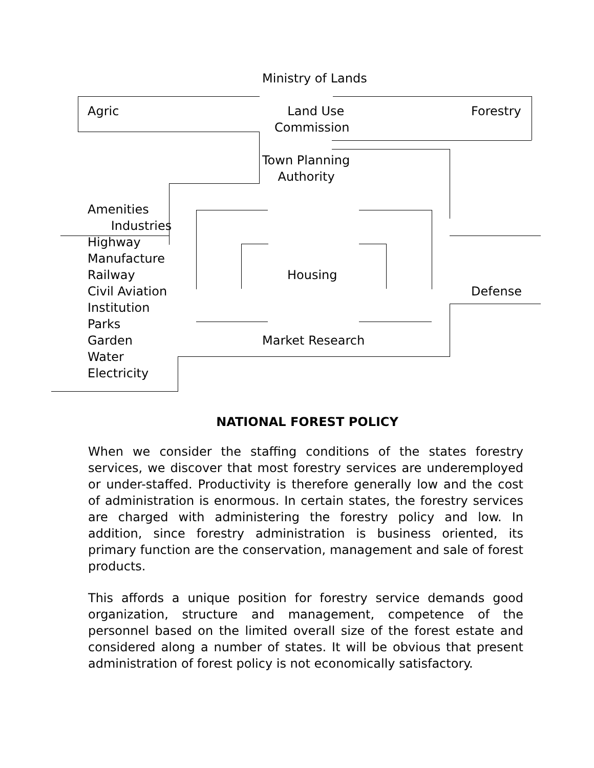Ministry of Lands
Agric
Land Use
Commission
Forestry
Town Planning
Authority
Amenities
Industries
Highway
Manufacture
Railway
Civil Aviation
Institution
Parks
Garden
Water
Electricity
Housing
Defense
Market Research
NATIONAL FOREST POLICY
When we consider the staffing conditions of the states forestry services, we discover that most forestry services are underemployed or under-staffed. Productivity is therefore generally low and the cost of administration is enormous. In certain states, the forestry services are charged with administering the forestry policy and low. In addition, since forestry administration is business oriented, its primary function are the conservation, management and sale of forest products.
This affords a unique position for forestry service demands good organization, structure and management, competence of the personnel based on the limited overall size of the forest estate and considered along a number of states. It will be obvious that present administration of forest policy is not economically satisfactory.